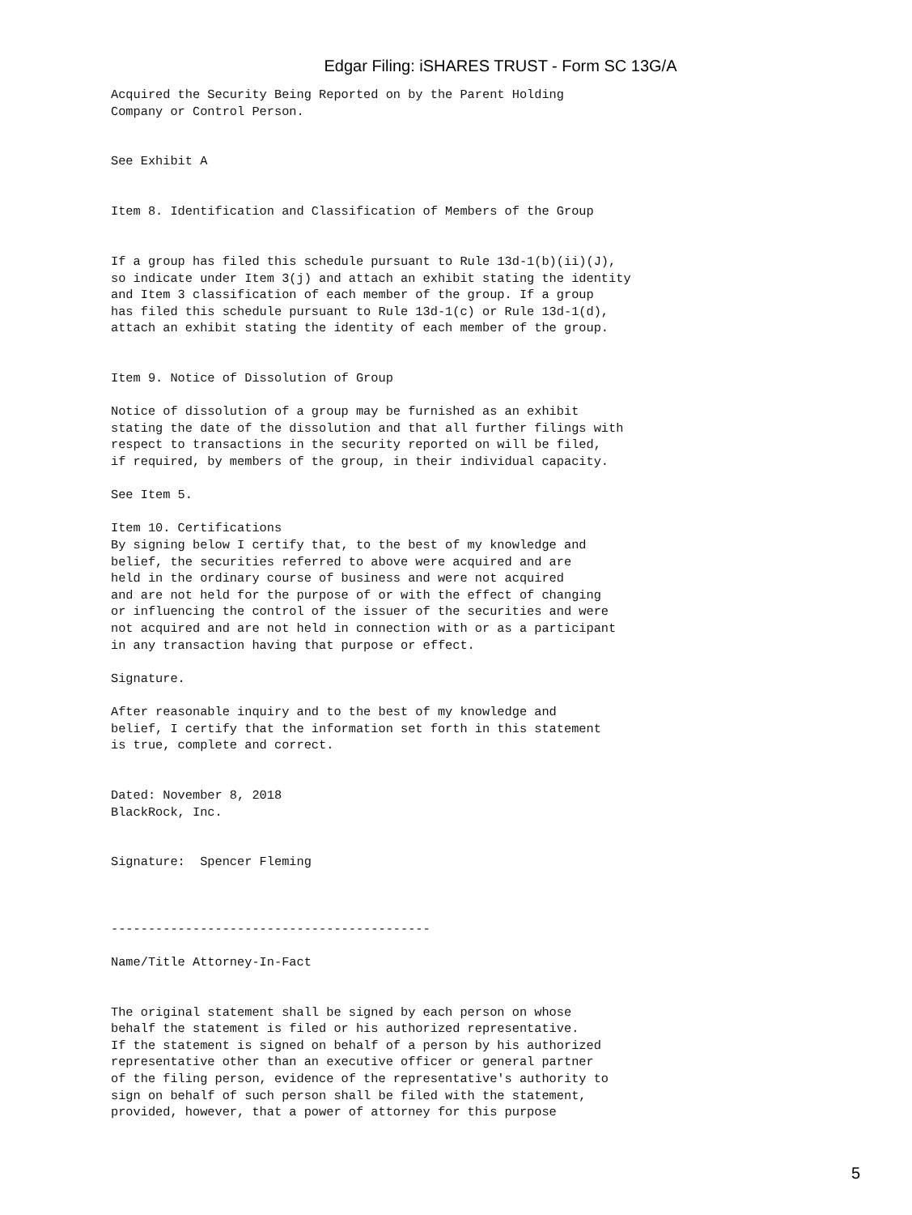Edgar Filing: iSHARES TRUST - Form SC 13G/A
Acquired the Security Being Reported on by the Parent Holding
Company or Control Person.


See Exhibit A


Item 8. Identification and Classification of Members of the Group


If a group has filed this schedule pursuant to Rule 13d-1(b)(ii)(J),
so indicate under Item 3(j) and attach an exhibit stating the identity
and Item 3 classification of each member of the group. If a group
has filed this schedule pursuant to Rule 13d-1(c) or Rule 13d-1(d),
attach an exhibit stating the identity of each member of the group.


Item 9. Notice of Dissolution of Group

Notice of dissolution of a group may be furnished as an exhibit
stating the date of the dissolution and that all further filings with
respect to transactions in the security reported on will be filed,
if required, by members of the group, in their individual capacity.

See Item 5.

Item 10. Certifications
By signing below I certify that, to the best of my knowledge and
belief, the securities referred to above were acquired and are
held in the ordinary course of business and were not acquired
and are not held for the purpose of or with the effect of changing
or influencing the control of the issuer of the securities and were
not acquired and are not held in connection with or as a participant
in any transaction having that purpose or effect.

Signature.

After reasonable inquiry and to the best of my knowledge and
belief, I certify that the information set forth in this statement
is true, complete and correct.


Dated: November 8, 2018
BlackRock, Inc.


Signature:  Spencer Fleming



-------------------------------------------

Name/Title Attorney-In-Fact


The original statement shall be signed by each person on whose
behalf the statement is filed or his authorized representative.
If the statement is signed on behalf of a person by his authorized
representative other than an executive officer or general partner
of the filing person, evidence of the representative's authority to
sign on behalf of such person shall be filed with the statement,
provided, however, that a power of attorney for this purpose
5